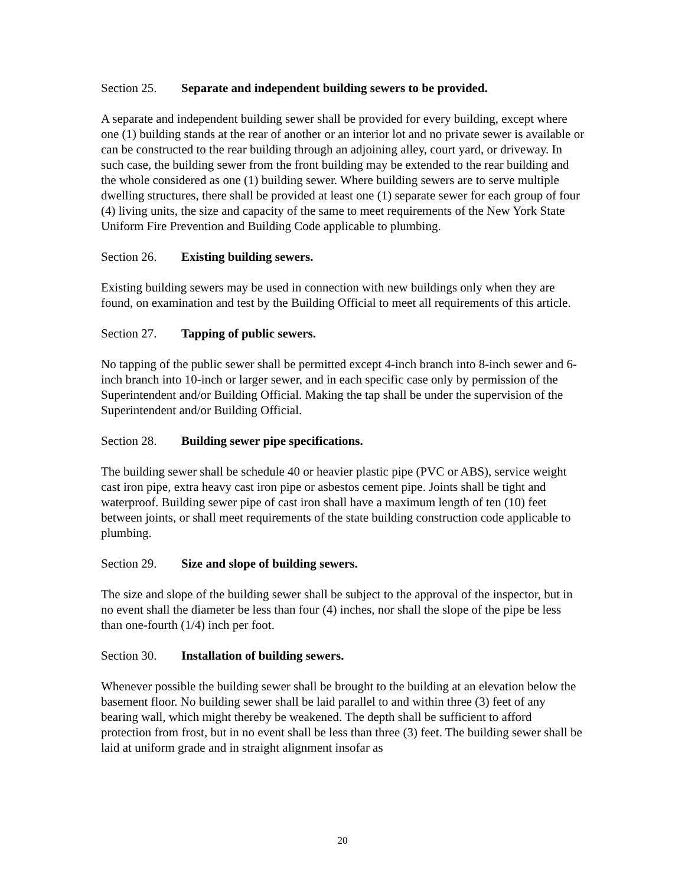Section 25. Separate and independent building sewers to be provided.
A separate and independent building sewer shall be provided for every building, except where one (1) building stands at the rear of another or an interior lot and no private sewer is available or can be constructed to the rear building through an adjoining alley, court yard, or driveway. In such case, the building sewer from the front building may be extended to the rear building and the whole considered as one (1) building sewer. Where building sewers are to serve multiple dwelling structures, there shall be provided at least one (1) separate sewer for each group of four (4) living units, the size and capacity of the same to meet requirements of the New York State Uniform Fire Prevention and Building Code applicable to plumbing.
Section 26. Existing building sewers.
Existing building sewers may be used in connection with new buildings only when they are found, on examination and test by the Building Official to meet all requirements of this article.
Section 27. Tapping of public sewers.
No tapping of the public sewer shall be permitted except 4-inch branch into 8-inch sewer and 6-inch branch into 10-inch or larger sewer, and in each specific case only by permission of the Superintendent and/or Building Official. Making the tap shall be under the supervision of the Superintendent and/or Building Official.
Section 28. Building sewer pipe specifications.
The building sewer shall be schedule 40 or heavier plastic pipe (PVC or ABS), service weight cast iron pipe, extra heavy cast iron pipe or asbestos cement pipe. Joints shall be tight and waterproof. Building sewer pipe of cast iron shall have a maximum length of ten (10) feet between joints, or shall meet requirements of the state building construction code applicable to plumbing.
Section 29. Size and slope of building sewers.
The size and slope of the building sewer shall be subject to the approval of the inspector, but in no event shall the diameter be less than four (4) inches, nor shall the slope of the pipe be less than one-fourth (1/4) inch per foot.
Section 30. Installation of building sewers.
Whenever possible the building sewer shall be brought to the building at an elevation below the basement floor. No building sewer shall be laid parallel to and within three (3) feet of any bearing wall, which might thereby be weakened. The depth shall be sufficient to afford protection from frost, but in no event shall be less than three (3) feet. The building sewer shall be laid at uniform grade and in straight alignment insofar as
20